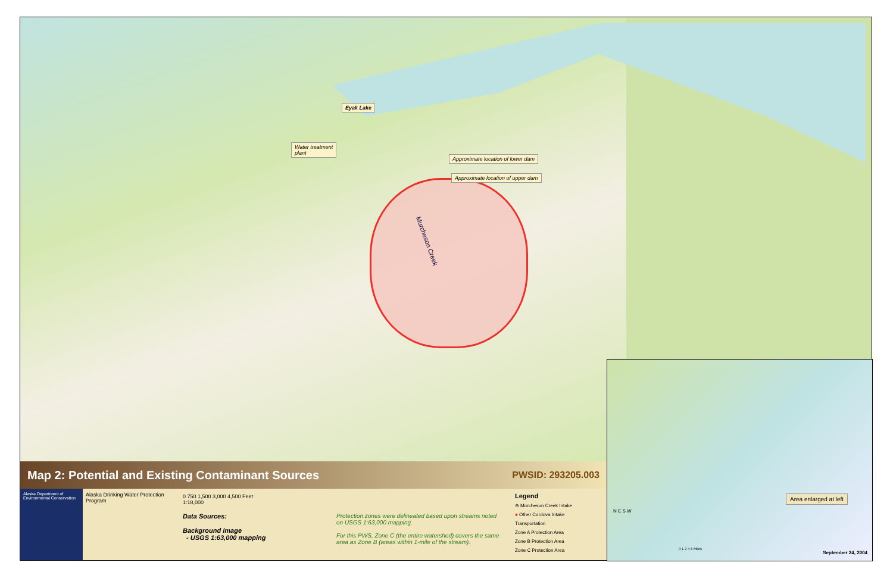Eyak Lake
Water treatment
plant
Approximate location of lower dam
Approximate location of upper dam
Murcheson Creek
Map 2: Potential and Existing Contaminant Sources
PWSID: 293205.003
Alaska Department of Environmental Conservation
Alaska Drinking Water Protection Program
0 750 1,500 3,000 4,500 Feet
1:18,000
Data Sources:
Background image
- USGS 1:63,000 mapping
Protection zones were delineated based upon streams noted on USGS 1:63,000 mapping.
For this PWS, Zone C (the entire watershed) covers the same area as Zone B (areas within 1-mile of the stream).
Legend
⊕ Murcheson Creek Intake
● Other Cordova Intake
Transportation
Zone A Protection Area
Zone B Protection Area
Zone C Protection Area
Area enlarged at left
N E S W
0 1 2 4 6 Miles
September 24, 2004